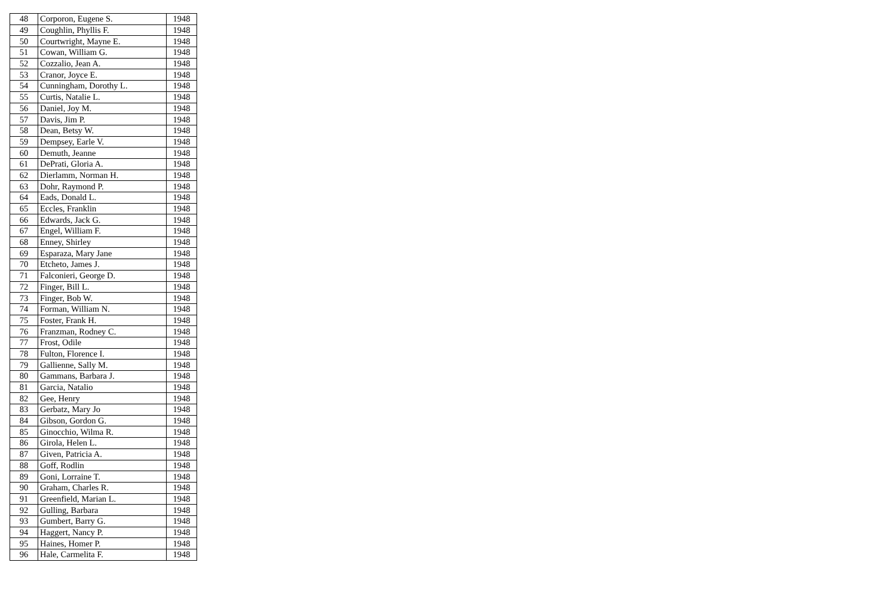| 48 | Corporon, Eugene S. | 1948 |
| 49 | Coughlin, Phyllis F. | 1948 |
| 50 | Courtwright, Mayne E. | 1948 |
| 51 | Cowan, William G. | 1948 |
| 52 | Cozzalio, Jean A. | 1948 |
| 53 | Cranor, Joyce E. | 1948 |
| 54 | Cunningham, Dorothy L. | 1948 |
| 55 | Curtis, Natalie L. | 1948 |
| 56 | Daniel, Joy M. | 1948 |
| 57 | Davis, Jim P. | 1948 |
| 58 | Dean, Betsy W. | 1948 |
| 59 | Dempsey, Earle V. | 1948 |
| 60 | Demuth, Jeanne | 1948 |
| 61 | DePrati, Gloria A. | 1948 |
| 62 | Dierlamm, Norman H. | 1948 |
| 63 | Dohr, Raymond P. | 1948 |
| 64 | Eads, Donald L. | 1948 |
| 65 | Eccles, Franklin | 1948 |
| 66 | Edwards, Jack G. | 1948 |
| 67 | Engel, William F. | 1948 |
| 68 | Enney, Shirley | 1948 |
| 69 | Esparaza, Mary Jane | 1948 |
| 70 | Etcheto, James J. | 1948 |
| 71 | Falconieri, George D. | 1948 |
| 72 | Finger, Bill L. | 1948 |
| 73 | Finger, Bob W. | 1948 |
| 74 | Forman, William N. | 1948 |
| 75 | Foster, Frank H. | 1948 |
| 76 | Franzman, Rodney C. | 1948 |
| 77 | Frost, Odile | 1948 |
| 78 | Fulton, Florence I. | 1948 |
| 79 | Gallienne, Sally M. | 1948 |
| 80 | Gammans, Barbara J. | 1948 |
| 81 | Garcia, Natalio | 1948 |
| 82 | Gee, Henry | 1948 |
| 83 | Gerbatz, Mary Jo | 1948 |
| 84 | Gibson, Gordon G. | 1948 |
| 85 | Ginocchio, Wilma R. | 1948 |
| 86 | Girola, Helen L. | 1948 |
| 87 | Given, Patricia A. | 1948 |
| 88 | Goff, Rodlin | 1948 |
| 89 | Goni, Lorraine T. | 1948 |
| 90 | Graham, Charles R. | 1948 |
| 91 | Greenfield, Marian L. | 1948 |
| 92 | Gulling, Barbara | 1948 |
| 93 | Gumbert, Barry G. | 1948 |
| 94 | Haggert, Nancy P. | 1948 |
| 95 | Haines, Homer P. | 1948 |
| 96 | Hale, Carmelita F. | 1948 |